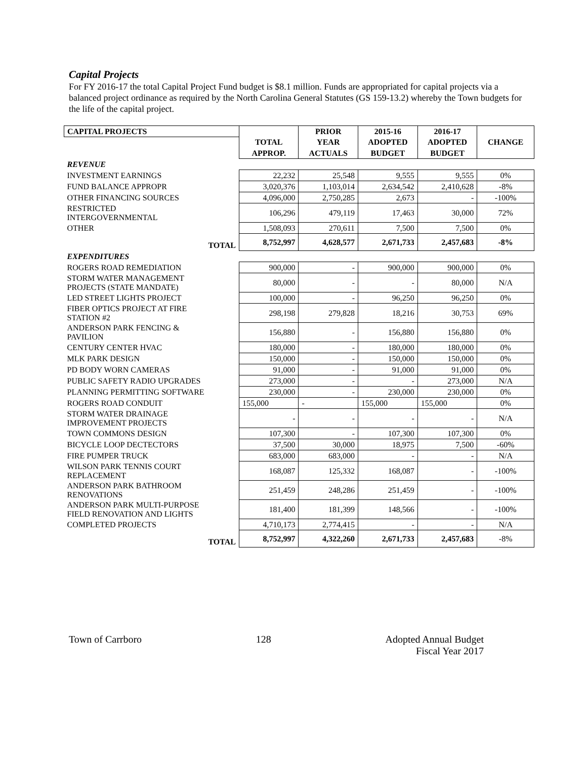Capital Projects
For FY 2016-17 the total Capital Project Fund budget is $8.1 million. Funds are appropriated for capital projects via a balanced project ordinance as required by the North Carolina General Statutes (GS 159-13.2) whereby the Town budgets for the life of the capital project.
| CAPITAL PROJECTS | | PRIOR | 2015-16 | 2016-17 | |
| --- | --- | --- | --- | --- | --- |
| | TOTAL | YEAR | ADOPTED | ADOPTED | CHANGE |
| | APPROP. | ACTUALS | BUDGET | BUDGET | |
| REVENUE | | | | | |
| INVESTMENT EARNINGS | 22,232 | 25,548 | 9,555 | 9,555 | 0% |
| FUND BALANCE APPROPR | 3,020,376 | 1,103,014 | 2,634,542 | 2,410,628 | -8% |
| OTHER FINANCING SOURCES | 4,096,000 | 2,750,285 | 2,673 | - | -100% |
| RESTRICTED INTERGOVERNMENTAL | 106,296 | 479,119 | 17,463 | 30,000 | 72% |
| OTHER | 1,508,093 | 270,611 | 7,500 | 7,500 | 0% |
| TOTAL | 8,752,997 | 4,628,577 | 2,671,733 | 2,457,683 | -8% |
| EXPENDITURES | | | | | |
| ROGERS ROAD REMEDIATION | 900,000 | - | 900,000 | 900,000 | 0% |
| STORM WATER MANAGEMENT PROJECTS (STATE MANDATE) | 80,000 | - | - | 80,000 | N/A |
| LED STREET LIGHTS PROJECT | 100,000 | - | 96,250 | 96,250 | 0% |
| FIBER OPTICS PROJECT AT FIRE STATION #2 | 298,198 | 279,828 | 18,216 | 30,753 | 69% |
| ANDERSON PARK FENCING & PAVILION | 156,880 | - | 156,880 | 156,880 | 0% |
| CENTURY CENTER HVAC | 180,000 | - | 180,000 | 180,000 | 0% |
| MLK PARK DESIGN | 150,000 | - | 150,000 | 150,000 | 0% |
| PD BODY WORN CAMERAS | 91,000 | - | 91,000 | 91,000 | 0% |
| PUBLIC SAFETY RADIO UPGRADES | 273,000 | - | - | 273,000 | N/A |
| PLANNING PERMITTING SOFTWARE | 230,000 | - | 230,000 | 230,000 | 0% |
| ROGERS ROAD CONDUIT | 155,000 | - | 155,000 | 155,000 | 0% |
| STORM WATER DRAINAGE IMPROVEMENT PROJECTS | - | - | - | - | N/A |
| TOWN COMMONS DESIGN | 107,300 | - | 107,300 | 107,300 | 0% |
| BICYCLE LOOP DECTECTORS | 37,500 | 30,000 | 18,975 | 7,500 | -60% |
| FIRE PUMPER TRUCK | 683,000 | 683,000 | - | - | N/A |
| WILSON PARK TENNIS COURT REPLACEMENT | 168,087 | 125,332 | 168,087 | - | -100% |
| ANDERSON PARK BATHROOM RENOVATIONS | 251,459 | 248,286 | 251,459 | - | -100% |
| ANDERSON PARK MULTI-PURPOSE FIELD RENOVATION AND LIGHTS | 181,400 | 181,399 | 148,566 | - | -100% |
| COMPLETED PROJECTS | 4,710,173 | 2,774,415 | - | - | N/A |
| TOTAL | 8,752,997 | 4,322,260 | 2,671,733 | 2,457,683 | -8% |
Town of Carrboro 128 Adopted Annual Budget
Fiscal Year 2017